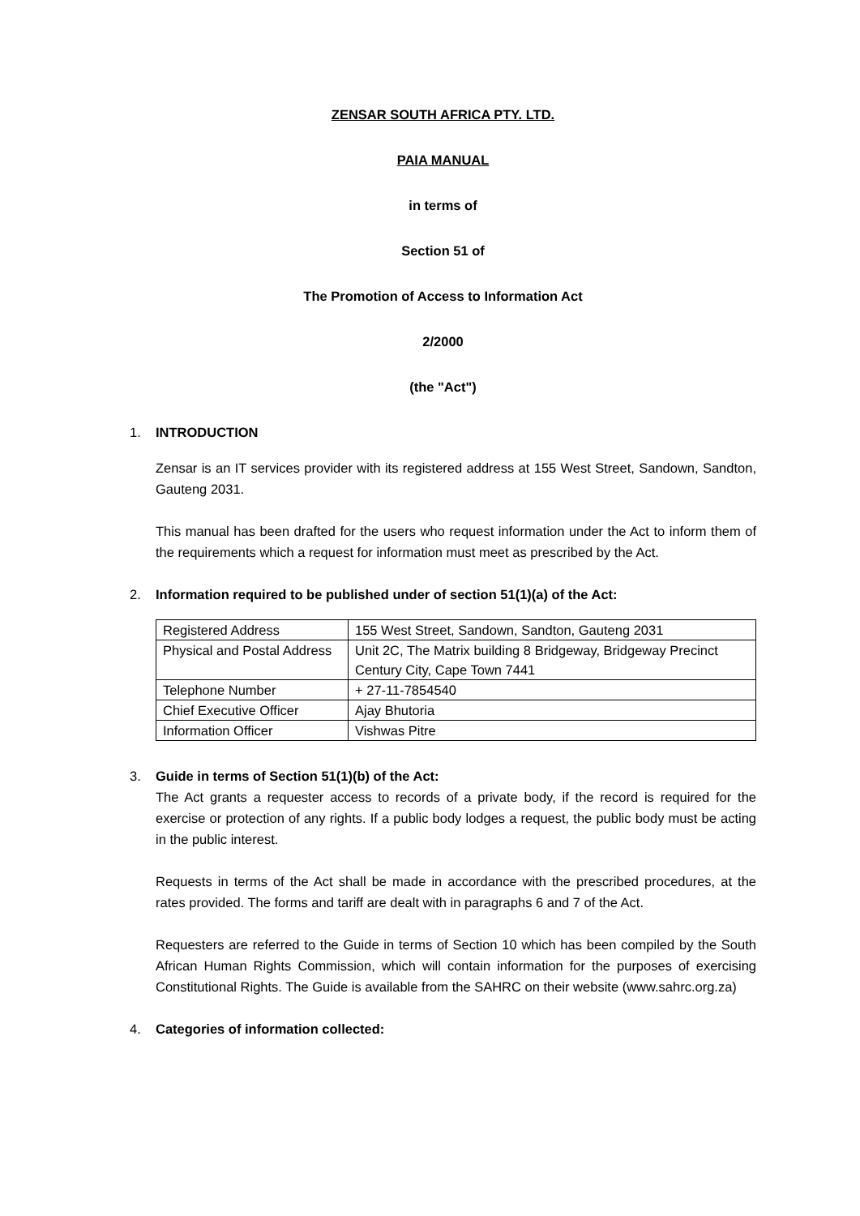ZENSAR SOUTH AFRICA PTY. LTD.
PAIA MANUAL
in terms of
Section 51 of
The Promotion of Access to Information Act
2/2000
(the "Act")
1. INTRODUCTION
Zensar is an IT services provider with its registered address at 155 West Street, Sandown, Sandton, Gauteng 2031.
This manual has been drafted for the users who request information under the Act to inform them of the requirements which a request for information must meet as prescribed by the Act.
2. Information required to be published under of section 51(1)(a) of the Act:
| Registered Address | 155 West Street, Sandown, Sandton, Gauteng 2031 |
| Physical and Postal Address | Unit 2C, The Matrix building 8 Bridgeway, Bridgeway Precinct Century City, Cape Town 7441 |
| Telephone Number | + 27-11-7854540 |
| Chief Executive Officer | Ajay Bhutoria |
| Information Officer | Vishwas Pitre |
3. Guide in terms of Section 51(1)(b) of the Act:
The Act grants a requester access to records of a private body, if the record is required for the exercise or protection of any rights. If a public body lodges a request, the public body must be acting in the public interest.
Requests in terms of the Act shall be made in accordance with the prescribed procedures, at the rates provided. The forms and tariff are dealt with in paragraphs 6 and 7 of the Act.
Requesters are referred to the Guide in terms of Section 10 which has been compiled by the South African Human Rights Commission, which will contain information for the purposes of exercising Constitutional Rights. The Guide is available from the SAHRC on their website (www.sahrc.org.za)
4. Categories of information collected: